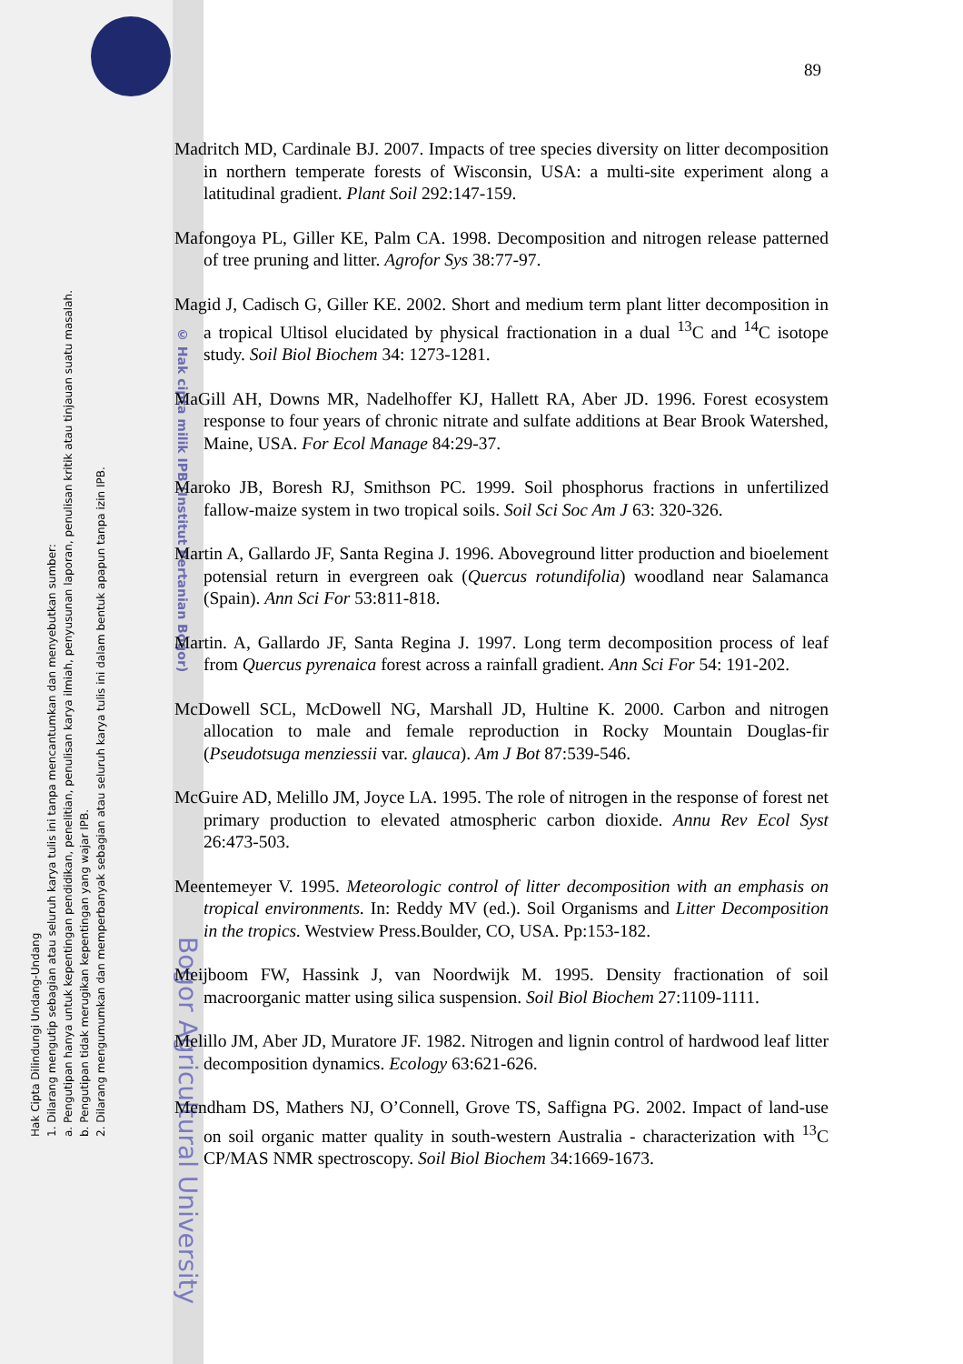Hak Cipta Dilindungi Undang-Undang
1. Dilarang mengutip sebagian atau seluruh karya tulis ini tanpa mencantumkan dan menyebutkan sumber:
a. Pengutipan hanya untuk kepentingan pendidikan, penelitian, penulisan karya ilmiah, penyusunan laporan, penulisan kritik atau tinjauan suatu masalah.
b. Pengutipan tidak merugikan kepentingan yang wajar IPB.
2. Dilarang mengumumkan dan memperbanyak sebagian atau seluruh karya tulis ini dalam bentuk apapun tanpa izin IPB.
© Hak cipta milik IPB (Institut Pertanian Bogor)
Bogor Agricultural University
89
Madritch MD, Cardinale BJ. 2007. Impacts of tree species diversity on litter decomposition in northern temperate forests of Wisconsin, USA: a multi-site experiment along a latitudinal gradient. Plant Soil 292:147-159.
Mafongoya PL, Giller KE, Palm CA. 1998. Decomposition and nitrogen release patterned of tree pruning and litter. Agrofor Sys 38:77-97.
Magid J, Cadisch G, Giller KE. 2002. Short and medium term plant litter decomposition in a tropical Ultisol elucidated by physical fractionation in a dual <sup>13</sup>C and <sup>14</sup>C isotope study. Soil Biol Biochem 34: 1273-1281.
MaGill AH, Downs MR, Nadelhoffer KJ, Hallett RA, Aber JD. 1996. Forest ecosystem response to four years of chronic nitrate and sulfate additions at Bear Brook Watershed, Maine, USA. For Ecol Manage 84:29-37.
Maroko JB, Boresh RJ, Smithson PC. 1999. Soil phosphorus fractions in unfertilized fallow-maize system in two tropical soils. Soil Sci Soc Am J 63: 320-326.
Martin A, Gallardo JF, Santa Regina J. 1996. Aboveground litter production and bioelement potensial return in evergreen oak (Quercus rotundifolia) woodland near Salamanca (Spain). Ann Sci For 53:811-818.
Martin. A, Gallardo JF, Santa Regina J. 1997. Long term decomposition process of leaf from Quercus pyrenaica forest across a rainfall gradient. Ann Sci For 54: 191-202.
McDowell SCL, McDowell NG, Marshall JD, Hultine K. 2000. Carbon and nitrogen allocation to male and female reproduction in Rocky Mountain Douglas-fir (Pseudotsuga menziessii var. glauca). Am J Bot 87:539-546.
McGuire AD, Melillo JM, Joyce LA. 1995. The role of nitrogen in the response of forest net primary production to elevated atmospheric carbon dioxide. Annu Rev Ecol Syst 26:473-503.
Meentemeyer V. 1995. Meteorologic control of litter decomposition with an emphasis on tropical environments. In: Reddy MV (ed.). Soil Organisms and Litter Decomposition in the tropics. Westview Press.Boulder, CO, USA. Pp:153-182.
Meijboom FW, Hassink J, van Noordwijk M. 1995. Density fractionation of soil macroorganic matter using silica suspension. Soil Biol Biochem 27:1109-1111.
Melillo JM, Aber JD, Muratore JF. 1982. Nitrogen and lignin control of hardwood leaf litter decomposition dynamics. Ecology 63:621-626.
Mendham DS, Mathers NJ, O’Connell, Grove TS, Saffigna PG. 2002. Impact of land-use on soil organic matter quality in south-western Australia - characterization with <sup>13</sup>C CP/MAS NMR spectroscopy. Soil Biol Biochem 34:1669-1673.